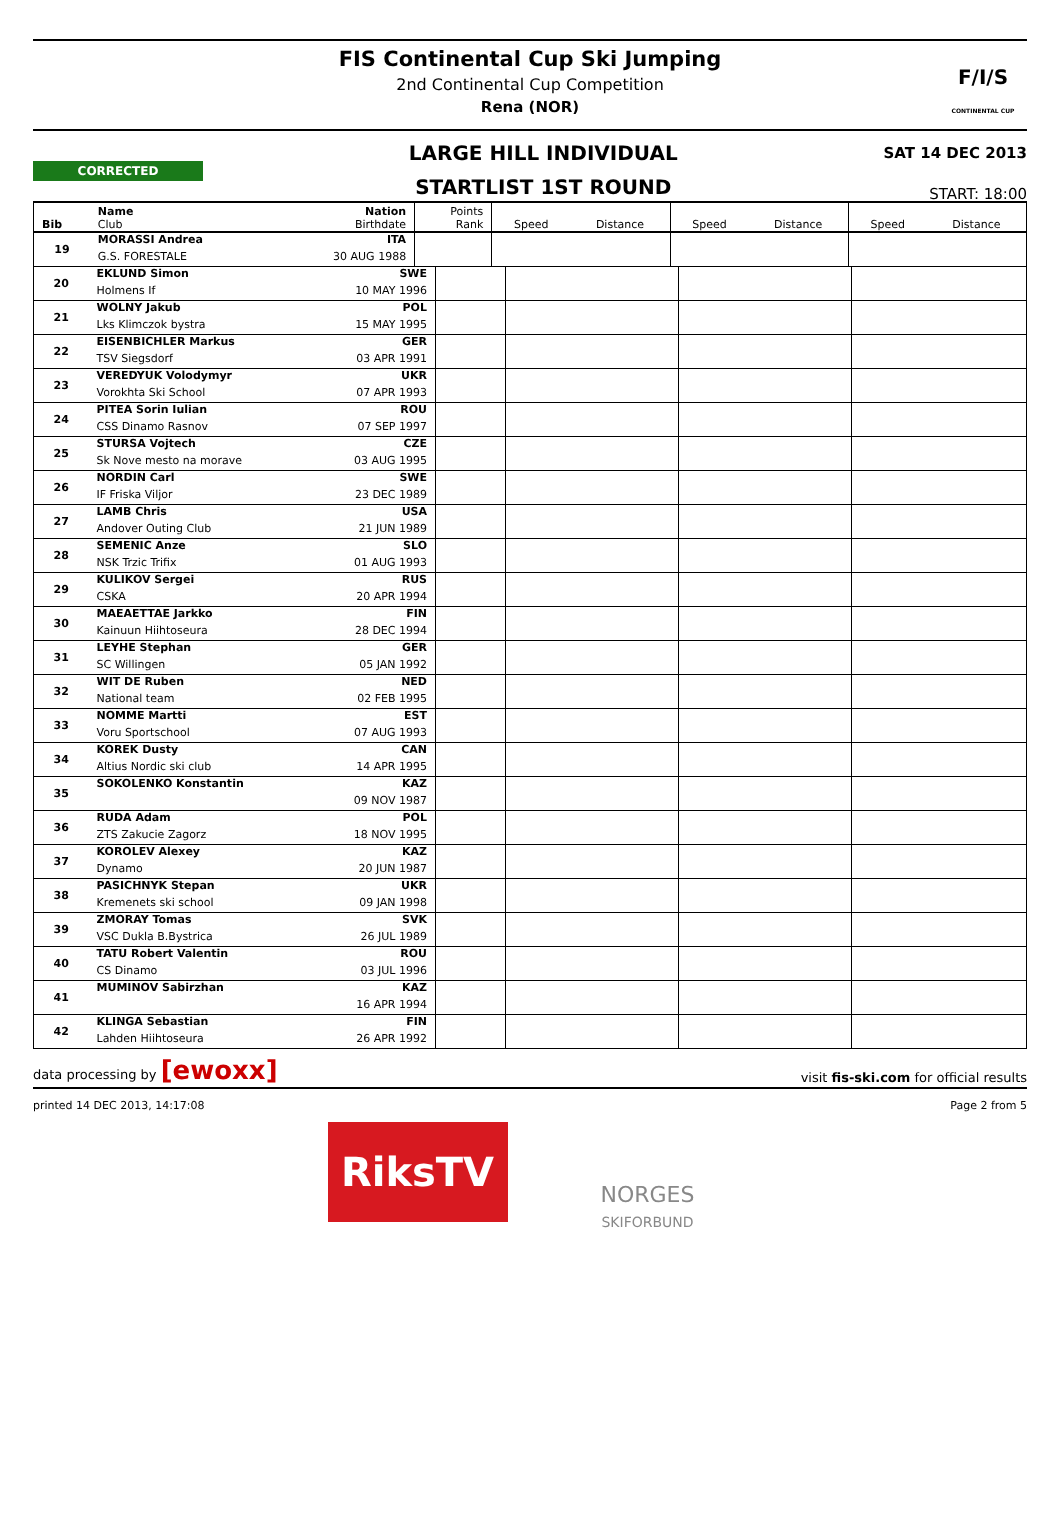FIS Continental Cup Ski Jumping
2nd Continental Cup Competition
Rena (NOR)
F/I/S
CONTINENTAL CUP
CORRECTED
LARGE HILL INDIVIDUAL
STARTLIST 1ST ROUND
SAT 14 DEC 2013
START: 18:00
| Bib | Name Club | Nation Birthdate | Points Rank | Speed | Distance | Speed | Distance | Speed | Distance |
| --- | --- | --- | --- | --- | --- | --- | --- | --- | --- |
| 19 | MORASSI Andrea | ITA | | | | | | | |
| | G.S. FORESTALE | 30 AUG 1988 | | | | | | | |
| 20 | EKLUND Simon | SWE | | | | |
| | Holmens If | 10 MAY 1996 | | | | |
| 21 | WOLNY Jakub | POL | | | | |
| | Lks Klimczok bystra | 15 MAY 1995 | | | | |
| 22 | EISENBICHLER Markus | GER | | | | |
| | TSV Siegsdorf | 03 APR 1991 | | | | |
| 23 | VEREDYUK Volodymyr | UKR | | | | |
| | Vorokhta Ski School | 07 APR 1993 | | | | |
| 24 | PITEA Sorin Iulian | ROU | | | | |
| | CSS Dinamo Rasnov | 07 SEP 1997 | | | | |
| 25 | STURSA Vojtech | CZE | | | | |
| | Sk Nove mesto na morave | 03 AUG 1995 | | | | |
| 26 | NORDIN Carl | SWE | | | | |
| | IF Friska Viljor | 23 DEC 1989 | | | | |
| 27 | LAMB Chris | USA | | | | |
| | Andover Outing Club | 21 JUN 1989 | | | | |
| 28 | SEMENIC Anze | SLO | | | | |
| | NSK Trzic Trifix | 01 AUG 1993 | | | | |
| 29 | KULIKOV Sergei | RUS | | | | |
| | CSKA | 20 APR 1994 | | | | |
| 30 | MAEAETTAE Jarkko | FIN | | | | |
| | Kainuun Hiihtoseura | 28 DEC 1994 | | | | |
| 31 | LEYHE Stephan | GER | | | | |
| | SC Willingen | 05 JAN 1992 | | | | |
| 32 | WIT DE Ruben | NED | | | | |
| | National team | 02 FEB 1995 | | | | |
| 33 | NOMME Martti | EST | | | | |
| | Voru Sportschool | 07 AUG 1993 | | | | |
| 34 | KOREK Dusty | CAN | | | | |
| | Altius Nordic ski club | 14 APR 1995 | | | | |
| 35 | SOKOLENKO Konstantin | KAZ | | | | |
| | | 09 NOV 1987 | | | | |
| 36 | RUDA Adam | POL | | | | |
| | ZTS Zakucie Zagorz | 18 NOV 1995 | | | | |
| 37 | KOROLEV Alexey | KAZ | | | | |
| | Dynamo | 20 JUN 1987 | | | | |
| 38 | PASICHNYK Stepan | UKR | | | | |
| | Kremenets ski school | 09 JAN 1998 | | | | |
| 39 | ZMORAY Tomas | SVK | | | | |
| | VSC Dukla B.Bystrica | 26 JUL 1989 | | | | |
| 40 | TATU Robert Valentin | ROU | | | | |
| | CS Dinamo | 03 JUL 1996 | | | | |
| 41 | MUMINOV Sabirzhan | KAZ | | | | |
| | | 16 APR 1994 | | | | |
| 42 | KLINGA Sebastian | FIN | | | | |
| | Lahden Hiihtoseura | 26 APR 1992 | | | | |
data processing by [ewoxx] visit fis-ski.com for official results
printed 14 DEC 2013, 14:17:08 Page 2 from 5
RiksTV
NORGES
SKIFORBUND